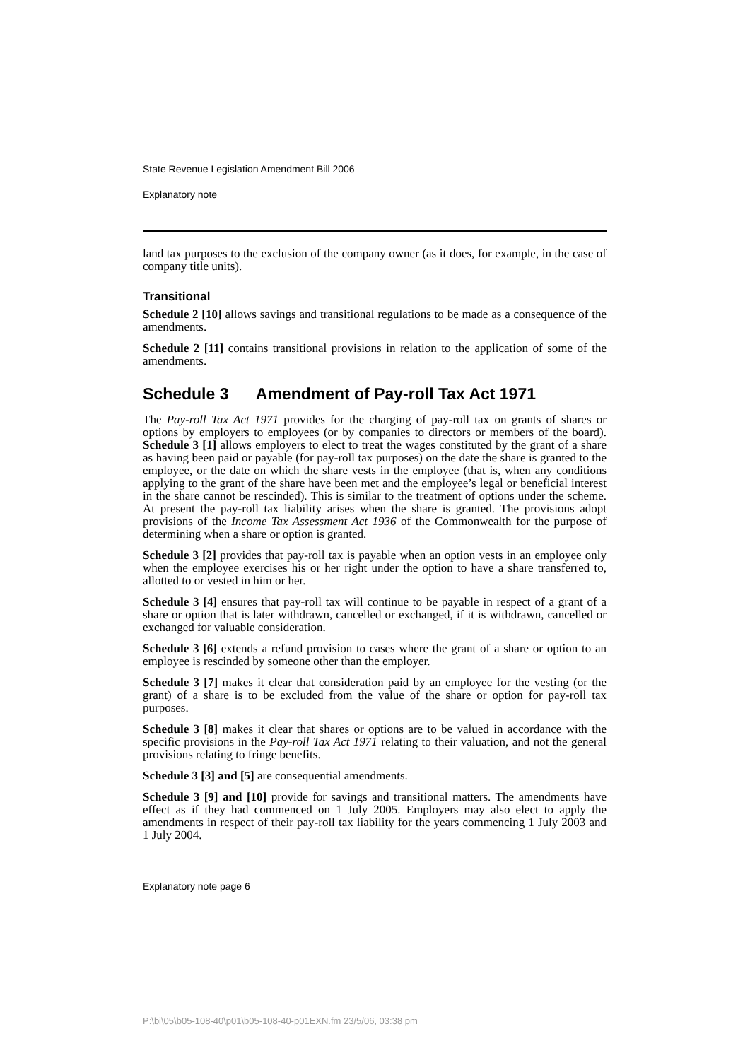State Revenue Legislation Amendment Bill 2006
Explanatory note
land tax purposes to the exclusion of the company owner (as it does, for example, in the case of company title units).
Transitional
Schedule 2 [10] allows savings and transitional regulations to be made as a consequence of the amendments.
Schedule 2 [11] contains transitional provisions in relation to the application of some of the amendments.
Schedule 3 Amendment of Pay-roll Tax Act 1971
The Pay-roll Tax Act 1971 provides for the charging of pay-roll tax on grants of shares or options by employers to employees (or by companies to directors or members of the board). Schedule 3 [1] allows employers to elect to treat the wages constituted by the grant of a share as having been paid or payable (for pay-roll tax purposes) on the date the share is granted to the employee, or the date on which the share vests in the employee (that is, when any conditions applying to the grant of the share have been met and the employee’s legal or beneficial interest in the share cannot be rescinded). This is similar to the treatment of options under the scheme. At present the pay-roll tax liability arises when the share is granted. The provisions adopt provisions of the Income Tax Assessment Act 1936 of the Commonwealth for the purpose of determining when a share or option is granted.
Schedule 3 [2] provides that pay-roll tax is payable when an option vests in an employee only when the employee exercises his or her right under the option to have a share transferred to, allotted to or vested in him or her.
Schedule 3 [4] ensures that pay-roll tax will continue to be payable in respect of a grant of a share or option that is later withdrawn, cancelled or exchanged, if it is withdrawn, cancelled or exchanged for valuable consideration.
Schedule 3 [6] extends a refund provision to cases where the grant of a share or option to an employee is rescinded by someone other than the employer.
Schedule 3 [7] makes it clear that consideration paid by an employee for the vesting (or the grant) of a share is to be excluded from the value of the share or option for pay-roll tax purposes.
Schedule 3 [8] makes it clear that shares or options are to be valued in accordance with the specific provisions in the Pay-roll Tax Act 1971 relating to their valuation, and not the general provisions relating to fringe benefits.
Schedule 3 [3] and [5] are consequential amendments.
Schedule 3 [9] and [10] provide for savings and transitional matters. The amendments have effect as if they had commenced on 1 July 2005. Employers may also elect to apply the amendments in respect of their pay-roll tax liability for the years commencing 1 July 2003 and 1 July 2004.
Explanatory note page 6
P:\bi\05\b05-108-40\p01\b05-108-40-p01EXN.fm 23/5/06, 03:38 pm